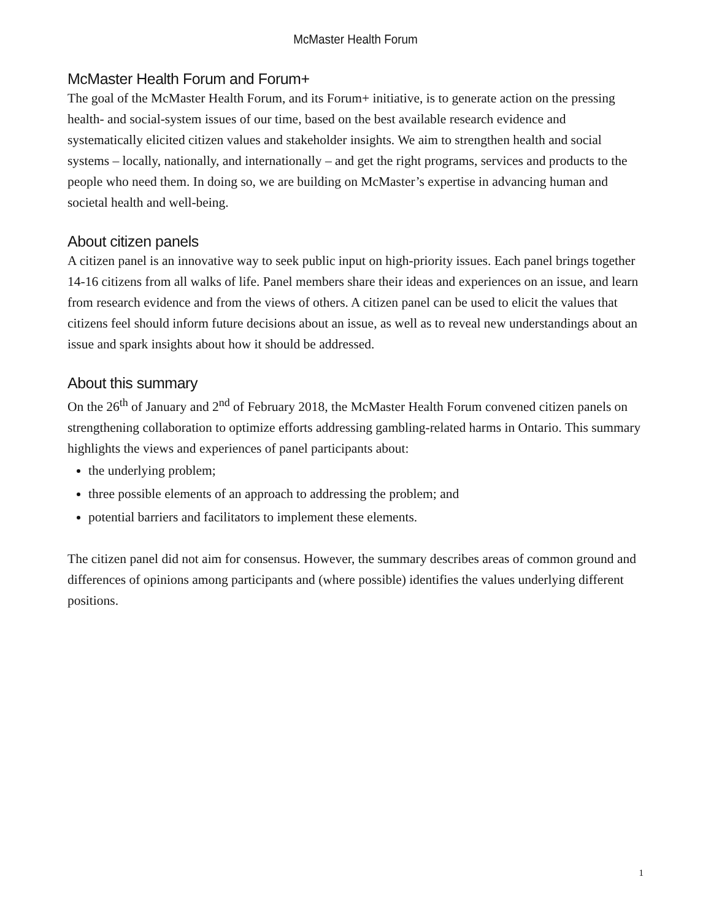McMaster Health Forum
McMaster Health Forum and Forum+
The goal of the McMaster Health Forum, and its Forum+ initiative, is to generate action on the pressing health- and social-system issues of our time, based on the best available research evidence and systematically elicited citizen values and stakeholder insights. We aim to strengthen health and social systems – locally, nationally, and internationally – and get the right programs, services and products to the people who need them. In doing so, we are building on McMaster’s expertise in advancing human and societal health and well-being.
About citizen panels
A citizen panel is an innovative way to seek public input on high-priority issues. Each panel brings together 14-16 citizens from all walks of life. Panel members share their ideas and experiences on an issue, and learn from research evidence and from the views of others. A citizen panel can be used to elicit the values that citizens feel should inform future decisions about an issue, as well as to reveal new understandings about an issue and spark insights about how it should be addressed.
About this summary
On the 26<sup>th</sup> of January and 2<sup>nd</sup> of February 2018, the McMaster Health Forum convened citizen panels on strengthening collaboration to optimize efforts addressing gambling-related harms in Ontario. This summary highlights the views and experiences of panel participants about:
the underlying problem;
three possible elements of an approach to addressing the problem; and
potential barriers and facilitators to implement these elements.
The citizen panel did not aim for consensus. However, the summary describes areas of common ground and differences of opinions among participants and (where possible) identifies the values underlying different positions.
1